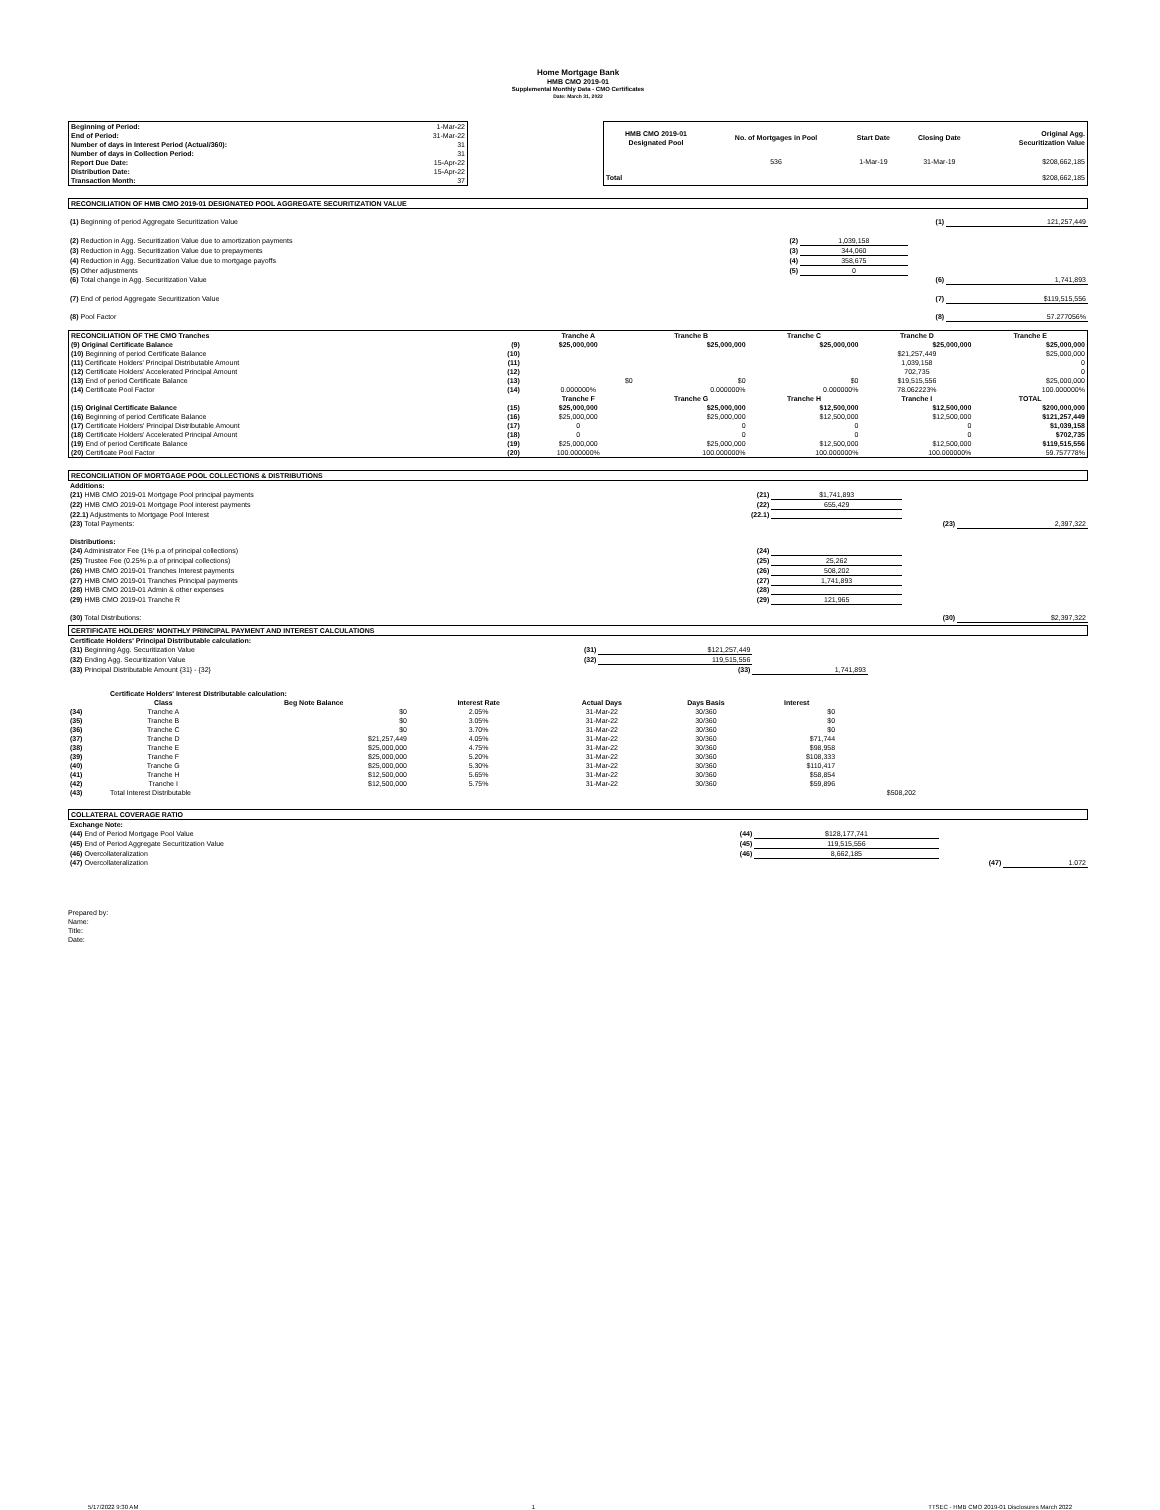Home Mortgage Bank
HMB CMO 2019-01
Supplemental Monthly Data - CMO Certificates
Date: March 31, 2022
| Beginning of Period: | 1-Mar-22 |
| End of Period: | 31-Mar-22 |
| Number of days in Interest Period (Actual/360): | 31 |
| Number of days in Collection Period: | 31 |
| Report Due Date: | 15-Apr-22 |
| Distribution Date: | 15-Apr-22 |
| Transaction Month: | 37 |
| HMB CMO 2019-01 Designated Pool | No. of Mortgages in Pool | Start Date | Closing Date | Original Agg. Securitization Value |
| --- | --- | --- | --- | --- |
| | 536 | 1-Mar-19 | 31-Mar-19 | $208,662,185 |
| Total | | | | $208,662,185 |
RECONCILIATION OF HMB CMO 2019-01 DESIGNATED POOL AGGREGATE SECURITIZATION VALUE
| (1) Beginning of period Aggregate Securitization Value | | | (1) | 121,257,449 |
| (2) Reduction in Agg. Securitization Value due to amortization payments | (2) | 1,039,158 | | |
| (3) Reduction in Agg. Securitization Value due to prepayments | (3) | 344,060 | | |
| (4) Reduction in Agg. Securitization Value due to mortgage payoffs | (4) | 358,675 | | |
| (5) Other adjustments | (5) | 0 | | |
| (6) Total change in Agg. Securitization Value | | | (6) | 1,741,893 |
| (7) End of period Aggregate Securitization Value | | | (7) | $119,515,556 |
| (8) Pool Factor | | | (8) | 57.277056% |
| RECONCILIATION OF THE CMO Tranches | | Tranche A | Tranche B | Tranche C | Tranche D | Tranche E |
| --- | --- | --- | --- | --- | --- | --- |
| (9) Original Certificate Balance | (9) | $25,000,000 | $25,000,000 | $25,000,000 | $25,000,000 | $25,000,000 |
| (10) Beginning of period Certificate Balance | (10) | | | | $21,257,449 | $25,000,000 |
| (11) Certificate Holders' Principal Distributable Amount | (11) | | | | 1,039,158 | 0 |
| (12) Certificate Holders' Accelerated Principal Amount | (12) | | | | 702,735 | 0 |
| (13) End of period Certificate Balance | (13) | $0 | $0 | $0 | $19,515,556 | $25,000,000 |
| (14) Certificate Pool Factor | (14) | 0.000000% | 0.000000% | 0.000000% | 78.062223% | 100.000000% |
| | | Tranche F | Tranche G | Tranche H | Tranche I | TOTAL |
| (15) Original Certificate Balance | (15) | $25,000,000 | $25,000,000 | $12,500,000 | $12,500,000 | $200,000,000 |
| (16) Beginning of period Certificate Balance | (16) | $25,000,000 | $25,000,000 | $12,500,000 | $12,500,000 | $121,257,449 |
| (17) Certificate Holders' Principal Distributable Amount | (17) | 0 | 0 | 0 | 0 | $1,039,158 |
| (18) Certificate Holders' Accelerated Principal Amount | (18) | 0 | 0 | 0 | 0 | $702,735 |
| (19) End of period Certificate Balance | (19) | $25,000,000 | $25,000,000 | $12,500,000 | $12,500,000 | $119,515,556 |
| (20) Certificate Pool Factor | (20) | 100.000000% | 100.000000% | 100.000000% | 100.000000% | 59.757778% |
RECONCILIATION OF MORTGAGE POOL COLLECTIONS & DISTRIBUTIONS
| Additions: | | | | |
| (21) HMB CMO 2019-01 Mortgage Pool principal payments | (21) | $1,741,893 | | |
| (22) HMB CMO 2019-01 Mortgage Pool interest payments | (22) | 655,429 | | |
| (22.1) Adjustments to Mortgage Pool Interest | (22.1) | | | |
| (23) Total Payments: | | | (23) | 2,397,322 |
| Distributions: | | | | |
| (24) Administrator Fee (1% p.a of principal collections) | (24) | | | |
| (25) Trustee Fee (0.25% p.a of principal collections) | (25) | 25,262 | | |
| (26) HMB CMO 2019-01 Tranches Interest payments | (26) | 508,202 | | |
| (27) HMB CMO 2019-01 Tranches Principal payments | (27) | 1,741,893 | | |
| (28) HMB CMO 2019-01 Admin & other expenses | (28) | | | |
| (29) HMB CMO 2019-01 Tranche R | (29) | 121,965 | | |
| (30) Total Distributions: | | | (30) | $2,397,322 |
CERTIFICATE HOLDERS' MONTHLY PRINCIPAL PAYMENT AND INTEREST CALCULATIONS
| Certificate Holders' Principal Distributable calculation: | | | |
| (31) Beginning Agg. Securitization Value | (31) | $121,257,449 | |
| (32) Ending Agg. Securitization Value | (32) | 119,515,556 | |
| (33) Principal Distributable Amount {31} - {32} | | (33) | 1,741,893 |
| | Certificate Holders' Interest Distributable calculation: | | | | | | |
| | Class | Beg Note Balance | Interest Rate | Actual Days | Days Basis | Interest | |
| (34) | Tranche A | $0 | 2.05% | 31-Mar-22 | 30/360 | $0 | |
| (35) | Tranche B | $0 | 3.05% | 31-Mar-22 | 30/360 | $0 | |
| (36) | Tranche C | $0 | 3.70% | 31-Mar-22 | 30/360 | $0 | |
| (37) | Tranche D | $21,257,449 | 4.05% | 31-Mar-22 | 30/360 | $71,744 | |
| (38) | Tranche E | $25,000,000 | 4.75% | 31-Mar-22 | 30/360 | $98,958 | |
| (39) | Tranche F | $25,000,000 | 5.20% | 31-Mar-22 | 30/360 | $108,333 | |
| (40) | Tranche G | $25,000,000 | 5.30% | 31-Mar-22 | 30/360 | $110,417 | |
| (41) | Tranche H | $12,500,000 | 5.65% | 31-Mar-22 | 30/360 | $58,854 | |
| (42) | Tranche I | $12,500,000 | 5.75% | 31-Mar-22 | 30/360 | $59,896 | |
| (43) | Total Interest Distributable | | | | | | $508,202 |
COLLATERAL COVERAGE RATIO
| Exchange Note: | | | | |
| (44) End of Period Mortgage Pool Value | (44) | $128,177,741 | | |
| (45) End of Period Aggregate Securitization Value | (45) | 119,515,556 | | |
| (46) Overcollateralization | (46) | 8,662,185 | | |
| (47) Overcollateralization | | | (47) | 1.072 |
Prepared by:
Name:
Title:
Date:
5/17/2022 9:30 AM 1 TTSEC - HMB CMO 2019-01 Disclosures March 2022